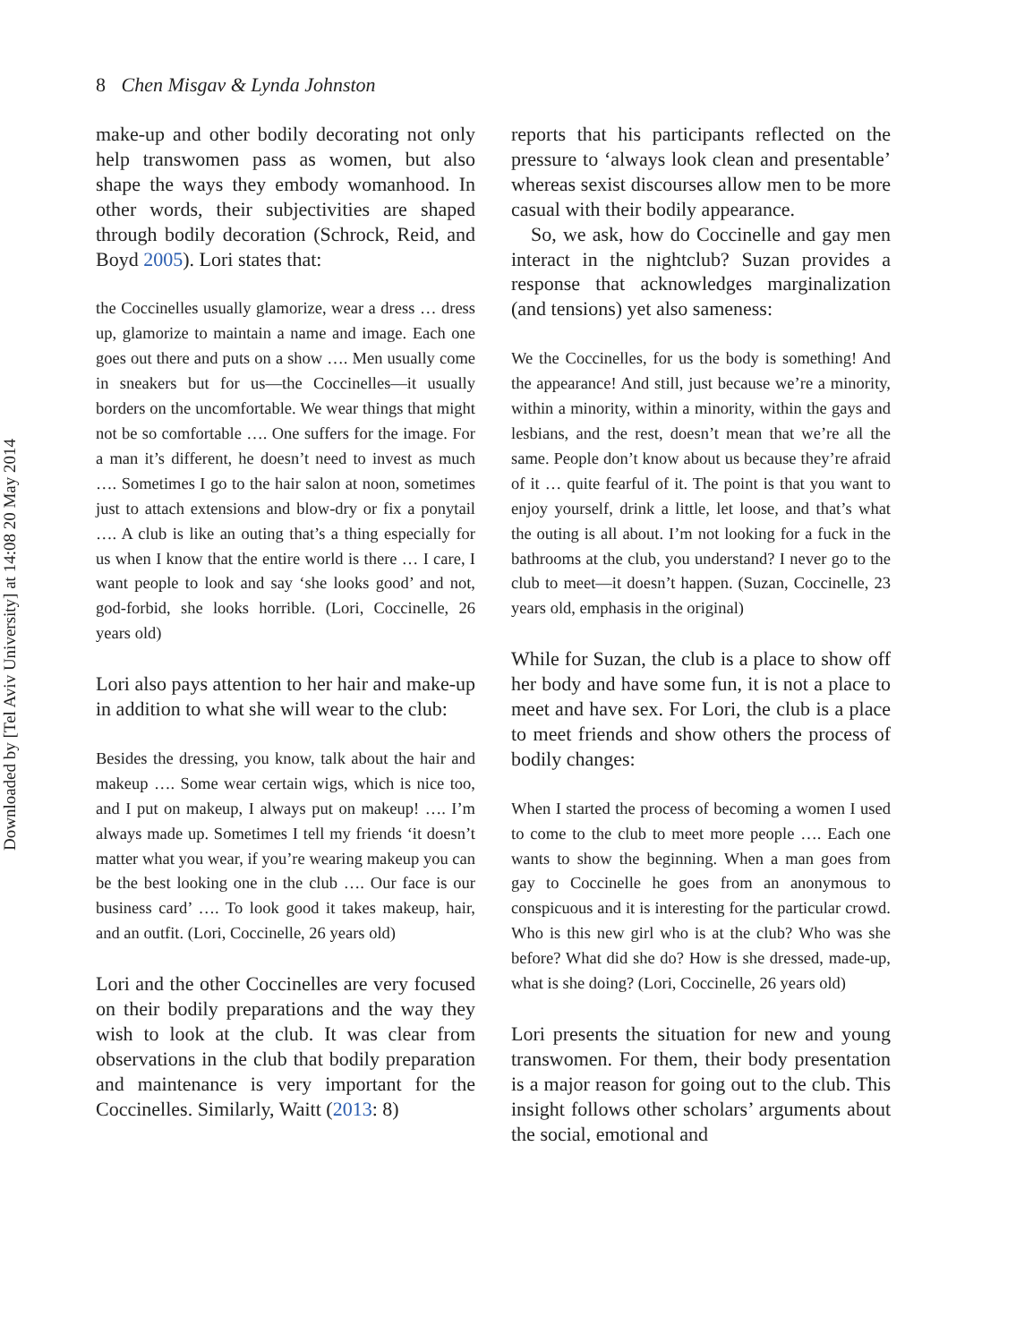Downloaded by [Tel Aviv University] at 14:08 20 May 2014
8 Chen Misgav & Lynda Johnston
make-up and other bodily decorating not only help transwomen pass as women, but also shape the ways they embody womanhood. In other words, their subjectivities are shaped through bodily decoration (Schrock, Reid, and Boyd 2005). Lori states that:
the Coccinelles usually glamorize, wear a dress … dress up, glamorize to maintain a name and image. Each one goes out there and puts on a show …. Men usually come in sneakers but for us—the Coccinelles—it usually borders on the uncomfortable. We wear things that might not be so comfortable …. One suffers for the image. For a man it’s different, he doesn’t need to invest as much …. Sometimes I go to the hair salon at noon, sometimes just to attach extensions and blow-dry or fix a ponytail …. A club is like an outing that’s a thing especially for us when I know that the entire world is there … I care, I want people to look and say ‘she looks good’ and not, god-forbid, she looks horrible. (Lori, Coccinelle, 26 years old)
Lori also pays attention to her hair and make-up in addition to what she will wear to the club:
Besides the dressing, you know, talk about the hair and makeup …. Some wear certain wigs, which is nice too, and I put on makeup, I always put on makeup! …. I’m always made up. Sometimes I tell my friends ‘it doesn’t matter what you wear, if you’re wearing makeup you can be the best looking one in the club …. Our face is our business card’ …. To look good it takes makeup, hair, and an outfit. (Lori, Coccinelle, 26 years old)
Lori and the other Coccinelles are very focused on their bodily preparations and the way they wish to look at the club. It was clear from observations in the club that bodily preparation and maintenance is very important for the Coccinelles. Similarly, Waitt (2013: 8)
reports that his participants reflected on the pressure to ‘always look clean and presentable’ whereas sexist discourses allow men to be more casual with their bodily appearance.
So, we ask, how do Coccinelle and gay men interact in the nightclub? Suzan provides a response that acknowledges marginalization (and tensions) yet also sameness:
We the Coccinelles, for us the body is something! And the appearance! And still, just because we’re a minority, within a minority, within a minority, within the gays and lesbians, and the rest, doesn’t mean that we’re all the same. People don’t know about us because they’re afraid of it … quite fearful of it. The point is that you want to enjoy yourself, drink a little, let loose, and that’s what the outing is all about. I’m not looking for a fuck in the bathrooms at the club, you understand? I never go to the club to meet—it doesn’t happen. (Suzan, Coccinelle, 23 years old, emphasis in the original)
While for Suzan, the club is a place to show off her body and have some fun, it is not a place to meet and have sex. For Lori, the club is a place to meet friends and show others the process of bodily changes:
When I started the process of becoming a women I used to come to the club to meet more people …. Each one wants to show the beginning. When a man goes from gay to Coccinelle he goes from an anonymous to conspicuous and it is interesting for the particular crowd. Who is this new girl who is at the club? Who was she before? What did she do? How is she dressed, made-up, what is she doing? (Lori, Coccinelle, 26 years old)
Lori presents the situation for new and young transwomen. For them, their body presentation is a major reason for going out to the club. This insight follows other scholars’ arguments about the social, emotional and